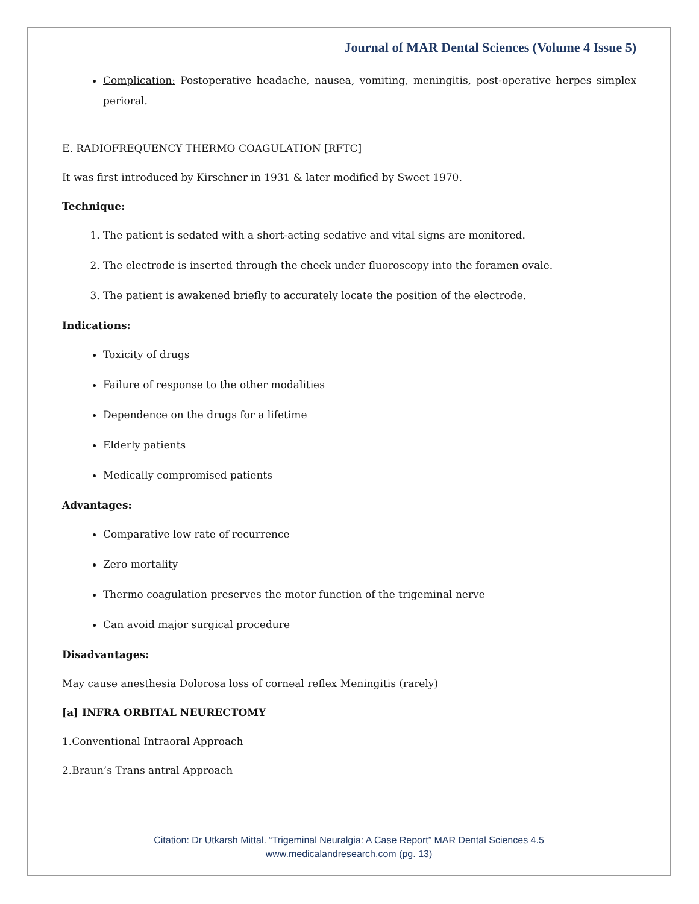Journal of MAR Dental Sciences (Volume 4 Issue 5)
Complication: Postoperative headache, nausea, vomiting, meningitis, post-operative herpes simplex perioral.
E. RADIOFREQUENCY THERMO COAGULATION [RFTC]
It was first introduced by Kirschner in 1931 & later modified by Sweet 1970.
Technique:
1. The patient is sedated with a short-acting sedative and vital signs are monitored.
2. The electrode is inserted through the cheek under fluoroscopy into the foramen ovale.
3. The patient is awakened briefly to accurately locate the position of the electrode.
Indications:
Toxicity of drugs
Failure of response to the other modalities
Dependence on the drugs for a lifetime
Elderly patients
Medically compromised patients
Advantages:
Comparative low rate of recurrence
Zero mortality
Thermo coagulation preserves the motor function of the trigeminal nerve
Can avoid major surgical procedure
Disadvantages:
May cause anesthesia Dolorosa loss of corneal reflex Meningitis (rarely)
[a] INFRA ORBITAL NEURECTOMY
1.Conventional Intraoral Approach
2.Braun’s Trans antral Approach
Citation: Dr Utkarsh Mittal. “Trigeminal Neuralgia: A Case Report” MAR Dental Sciences 4.5
www.medicalandresearch.com (pg. 13)